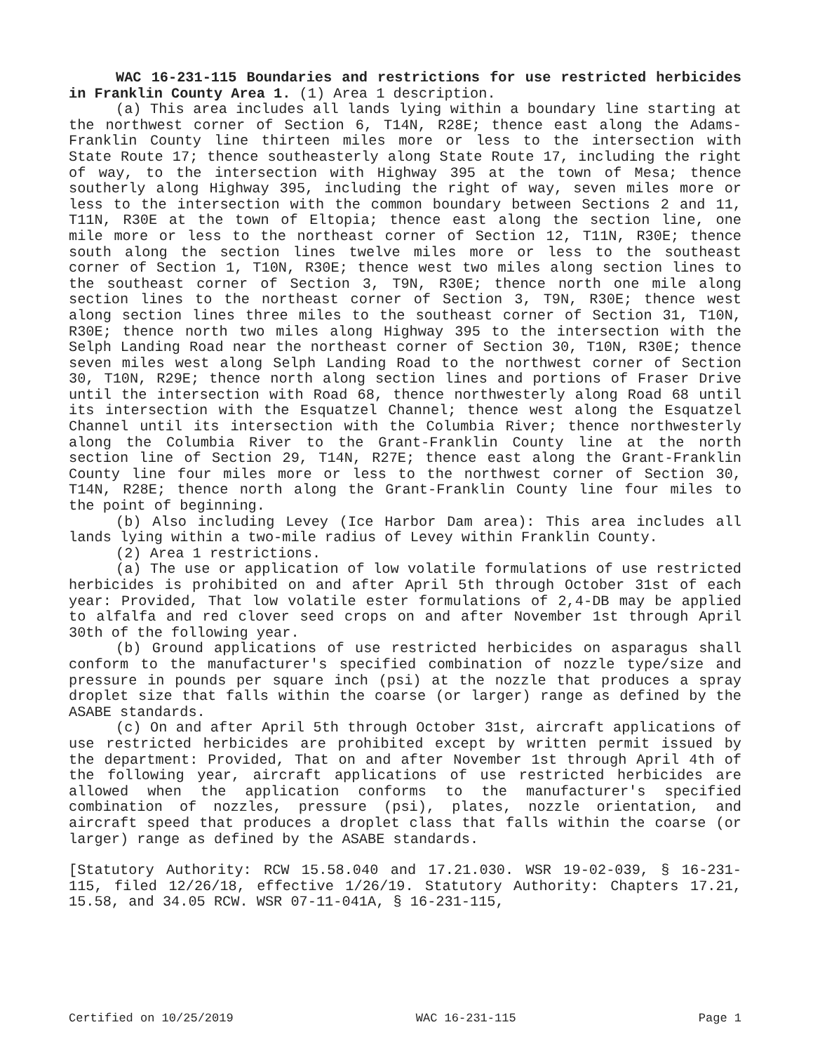WAC 16-231-115 Boundaries and restrictions for use restricted herbicides in Franklin County Area 1. (1) Area 1 description.
(a) This area includes all lands lying within a boundary line starting at the northwest corner of Section 6, T14N, R28E; thence east along the Adams-Franklin County line thirteen miles more or less to the intersection with State Route 17; thence southeasterly along State Route 17, including the right of way, to the intersection with Highway 395 at the town of Mesa; thence southerly along Highway 395, including the right of way, seven miles more or less to the intersection with the common boundary between Sections 2 and 11, T11N, R30E at the town of Eltopia; thence east along the section line, one mile more or less to the northeast corner of Section 12, T11N, R30E; thence south along the section lines twelve miles more or less to the southeast corner of Section 1, T10N, R30E; thence west two miles along section lines to the southeast corner of Section 3, T9N, R30E; thence north one mile along section lines to the northeast corner of Section 3, T9N, R30E; thence west along section lines three miles to the southeast corner of Section 31, T10N, R30E; thence north two miles along Highway 395 to the intersection with the Selph Landing Road near the northeast corner of Section 30, T10N, R30E; thence seven miles west along Selph Landing Road to the northwest corner of Section 30, T10N, R29E; thence north along section lines and portions of Fraser Drive until the intersection with Road 68, thence northwesterly along Road 68 until its intersection with the Esquatzel Channel; thence west along the Esquatzel Channel until its intersection with the Columbia River; thence northwesterly along the Columbia River to the Grant-Franklin County line at the north section line of Section 29, T14N, R27E; thence east along the Grant-Franklin County line four miles more or less to the northwest corner of Section 30, T14N, R28E; thence north along the Grant-Franklin County line four miles to the point of beginning.
(b) Also including Levey (Ice Harbor Dam area): This area includes all lands lying within a two-mile radius of Levey within Franklin County.
(2) Area 1 restrictions.
(a) The use or application of low volatile formulations of use restricted herbicides is prohibited on and after April 5th through October 31st of each year: Provided, That low volatile ester formulations of 2,4-DB may be applied to alfalfa and red clover seed crops on and after November 1st through April 30th of the following year.
(b) Ground applications of use restricted herbicides on asparagus shall conform to the manufacturer's specified combination of nozzle type/size and pressure in pounds per square inch (psi) at the nozzle that produces a spray droplet size that falls within the coarse (or larger) range as defined by the ASABE standards.
(c) On and after April 5th through October 31st, aircraft applications of use restricted herbicides are prohibited except by written permit issued by the department: Provided, That on and after November 1st through April 4th of the following year, aircraft applications of use restricted herbicides are allowed when the application conforms to the manufacturer's specified combination of nozzles, pressure (psi), plates, nozzle orientation, and aircraft speed that produces a droplet class that falls within the coarse (or larger) range as defined by the ASABE standards.
[Statutory Authority: RCW 15.58.040 and 17.21.030. WSR 19-02-039, § 16-231-115, filed 12/26/18, effective 1/26/19. Statutory Authority: Chapters 17.21, 15.58, and 34.05 RCW. WSR 07-11-041A, § 16-231-115,
Certified on 10/25/2019 WAC 16-231-115 Page 1